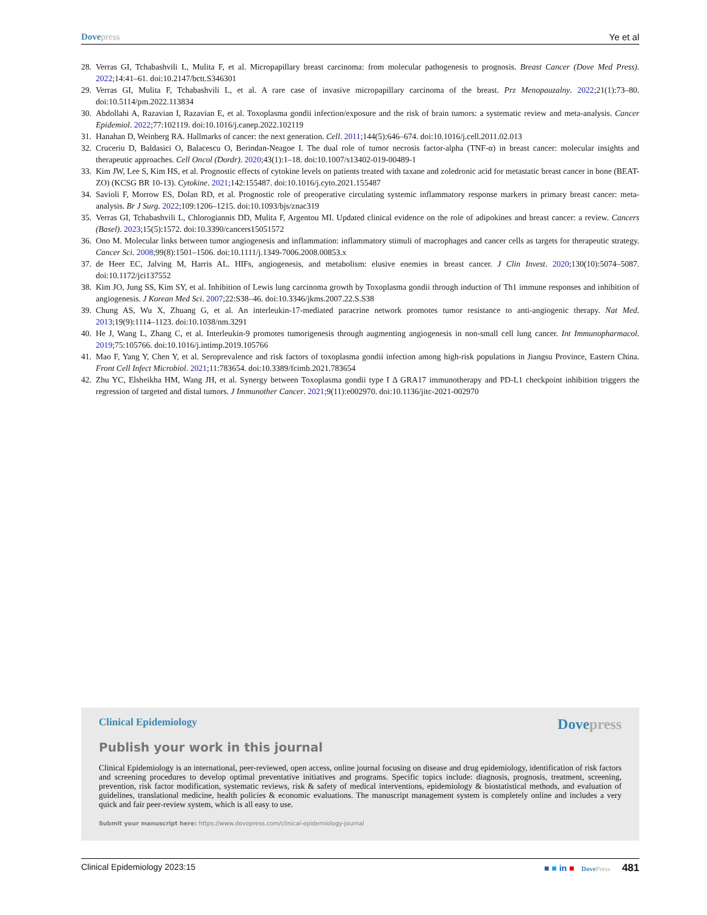Dove press Ye et al
28. Verras GI, Tchabashvili L, Mulita F, et al. Micropapillary breast carcinoma: from molecular pathogenesis to prognosis. Breast Cancer (Dove Med Press). 2022;14:41–61. doi:10.2147/bctt.S346301
29. Verras GI, Mulita F, Tchabashvili L, et al. A rare case of invasive micropapillary carcinoma of the breast. Prz Menopauzalny. 2022;21(1):73–80. doi:10.5114/pm.2022.113834
30. Abdollahi A, Razavian I, Razavian E, et al. Toxoplasma gondii infection/exposure and the risk of brain tumors: a systematic review and meta-analysis. Cancer Epidemiol. 2022;77:102119. doi:10.1016/j.canep.2022.102119
31. Hanahan D, Weinberg RA. Hallmarks of cancer: the next generation. Cell. 2011;144(5):646–674. doi:10.1016/j.cell.2011.02.013
32. Cruceriu D, Baldasici O, Balacescu O, Berindan-Neagoe I. The dual role of tumor necrosis factor-alpha (TNF-α) in breast cancer: molecular insights and therapeutic approaches. Cell Oncol (Dordr). 2020;43(1):1–18. doi:10.1007/s13402-019-00489-1
33. Kim JW, Lee S, Kim HS, et al. Prognostic effects of cytokine levels on patients treated with taxane and zoledronic acid for metastatic breast cancer in bone (BEAT-ZO) (KCSG BR 10-13). Cytokine. 2021;142:155487. doi:10.1016/j.cyto.2021.155487
34. Savioli F, Morrow ES, Dolan RD, et al. Prognostic role of preoperative circulating systemic inflammatory response markers in primary breast cancer: meta-analysis. Br J Surg. 2022;109:1206–1215. doi:10.1093/bjs/znac319
35. Verras GI, Tchabashvili L, Chlorogiannis DD, Mulita F, Argentou MI. Updated clinical evidence on the role of adipokines and breast cancer: a review. Cancers (Basel). 2023;15(5):1572. doi:10.3390/cancers15051572
36. Ono M. Molecular links between tumor angiogenesis and inflammation: inflammatory stimuli of macrophages and cancer cells as targets for therapeutic strategy. Cancer Sci. 2008;99(8):1501–1506. doi:10.1111/j.1349-7006.2008.00853.x
37. de Heer EC, Jalving M, Harris AL. HIFs, angiogenesis, and metabolism: elusive enemies in breast cancer. J Clin Invest. 2020;130(10):5074–5087. doi:10.1172/jci137552
38. Kim JO, Jung SS, Kim SY, et al. Inhibition of Lewis lung carcinoma growth by Toxoplasma gondii through induction of Th1 immune responses and inhibition of angiogenesis. J Korean Med Sci. 2007;22:S38–46. doi:10.3346/jkms.2007.22.S.S38
39. Chung AS, Wu X, Zhuang G, et al. An interleukin-17-mediated paracrine network promotes tumor resistance to anti-angiogenic therapy. Nat Med. 2013;19(9):1114–1123. doi:10.1038/nm.3291
40. He J, Wang L, Zhang C, et al. Interleukin-9 promotes tumorigenesis through augmenting angiogenesis in non-small cell lung cancer. Int Immunopharmacol. 2019;75:105766. doi:10.1016/j.intimp.2019.105766
41. Mao F, Yang Y, Chen Y, et al. Seroprevalence and risk factors of toxoplasma gondii infection among high-risk populations in Jiangsu Province, Eastern China. Front Cell Infect Microbiol. 2021;11:783654. doi:10.3389/fcimb.2021.783654
42. Zhu YC, Elsheikha HM, Wang JH, et al. Synergy between Toxoplasma gondii type I Δ GRA17 immunotherapy and PD-L1 checkpoint inhibition triggers the regression of targeted and distal tumors. J Immunother Cancer. 2021;9(11):e002970. doi:10.1136/jitc-2021-002970
Clinical Epidemiology Dove press
Publish your work in this journal
Clinical Epidemiology is an international, peer-reviewed, open access, online journal focusing on disease and drug epidemiology, identification of risk factors and screening procedures to develop optimal preventative initiatives and programs. Specific topics include: diagnosis, prognosis, treatment, screening, prevention, risk factor modification, systematic reviews, risk & safety of medical interventions, epidemiology & biostatistical methods, and evaluation of guidelines, translational medicine, health policies & economic evaluations. The manuscript management system is completely online and includes a very quick and fair peer-review system, which is all easy to use.
Submit your manuscript here: https://www.dovepress.com/clinical-epidemiology-journal
Clinical Epidemiology 2023:15 ■ ■ in ■ Dove Press 481